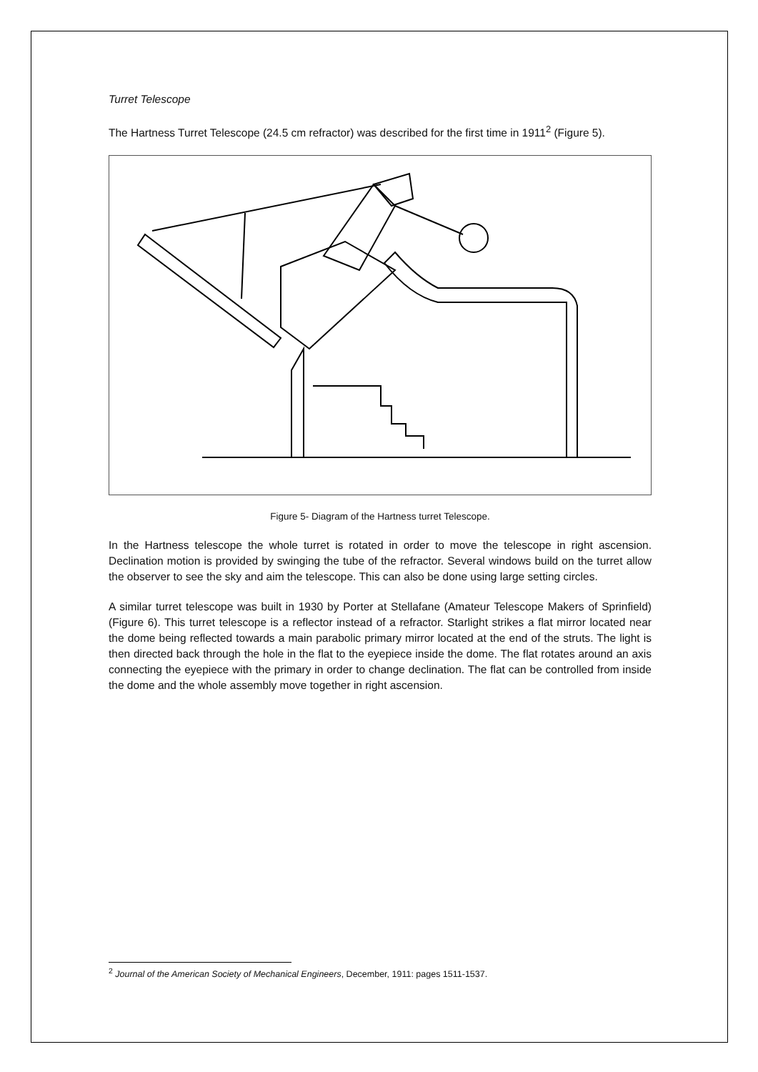Turret Telescope
The Hartness Turret Telescope (24.5 cm refractor) was described for the first time in 1911<sup>2</sup> (Figure 5).
Figure 5- Diagram of the Hartness turret Telescope.
In the Hartness telescope the whole turret is rotated in order to move the telescope in right ascension. Declination motion is provided by swinging the tube of the refractor. Several windows build on the turret allow the observer to see the sky and aim the telescope. This can also be done using large setting circles.
A similar turret telescope was built in 1930 by Porter at Stellafane (Amateur Telescope Makers of Sprinfield) (Figure 6). This turret telescope is a reflector instead of a refractor. Starlight strikes a flat mirror located near the dome being reflected towards a main parabolic primary mirror located at the end of the struts. The light is then directed back through the hole in the flat to the eyepiece inside the dome. The flat rotates around an axis connecting the eyepiece with the primary in order to change declination. The flat can be controlled from inside the dome and the whole assembly move together in right ascension.
<sup>2</sup> Journal of the American Society of Mechanical Engineers, December, 1911: pages 1511-1537.